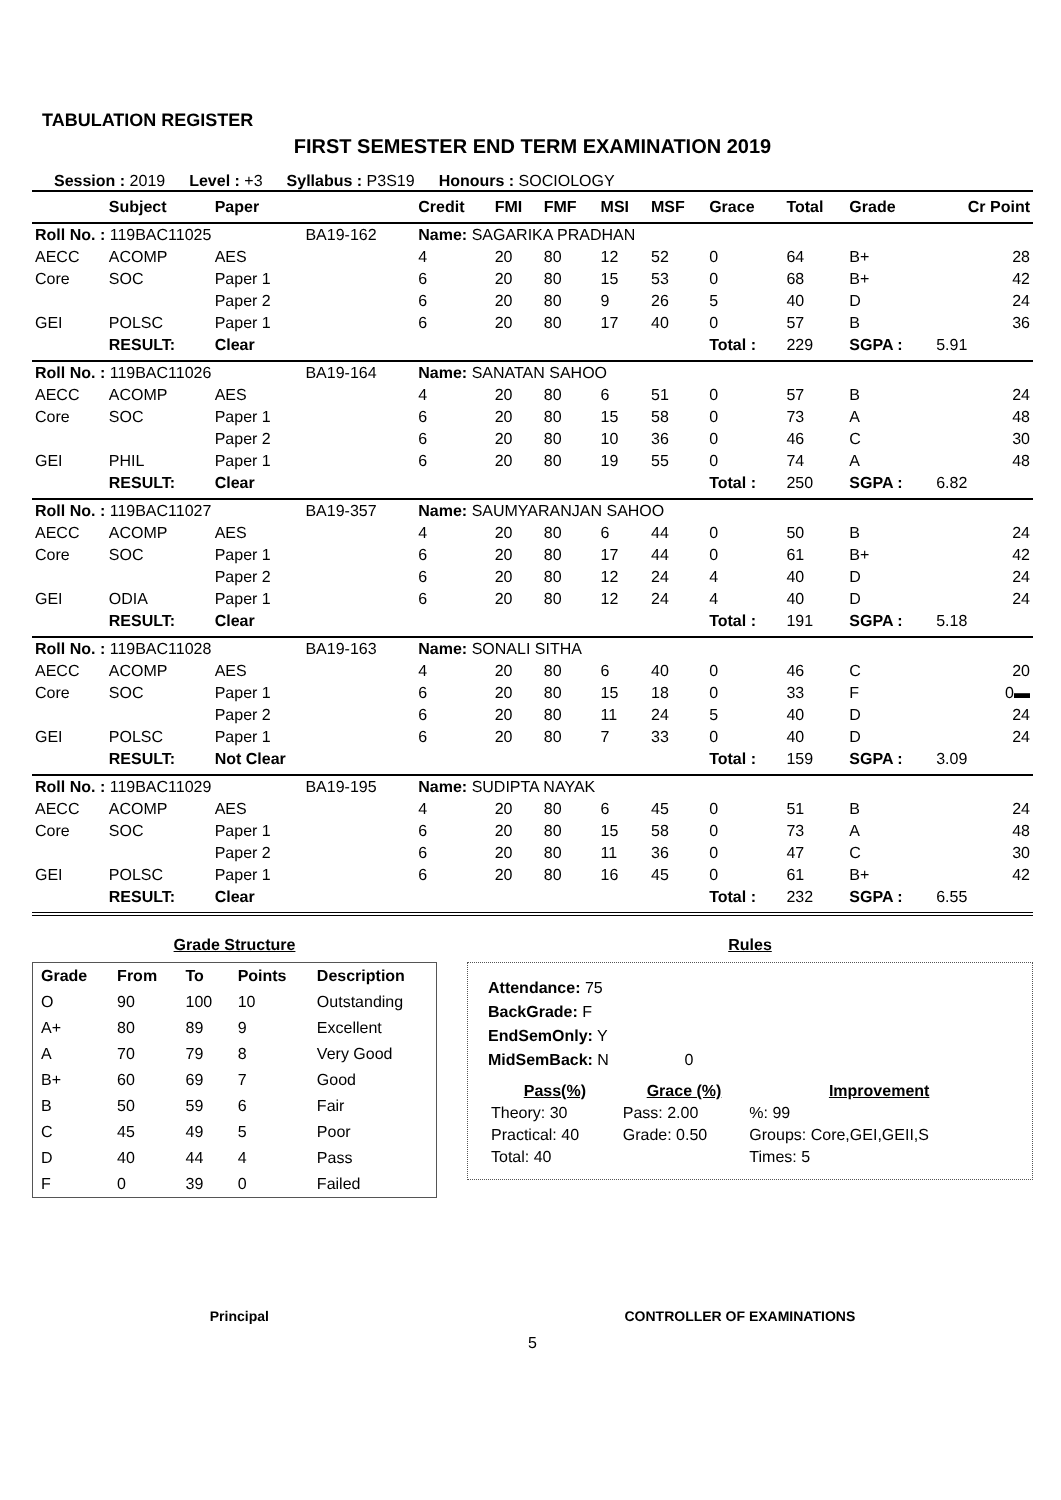TABULATION REGISTER
FIRST SEMESTER END TERM EXAMINATION 2019
Session : 2019 Level : +3 Syllabus : P3S19 Honours : SOCIOLOGY
| | Subject | Paper | | Credit | FMI | FMF | MSI | MSF | Grace | Total | Grade | Cr Point |
| --- | --- | --- | --- | --- | --- | --- | --- | --- | --- | --- | --- | --- |
| Roll No. : 119BAC11025 | | | BA19-162 | Name: SAGARIKA PRADHAN | | | | | | | | |
| AECC | ACOMP | AES | | 4 | 20 | 80 | 12 | 52 | 0 | 64 | B+ | 28 |
| Core | SOC | Paper 1 | | 6 | 20 | 80 | 15 | 53 | 0 | 68 | B+ | 42 |
| | | Paper 2 | | 6 | 20 | 80 | 9 | 26 | 5 | 40 | D | 24 |
| GEI | POLSC | Paper 1 | | 6 | 20 | 80 | 17 | 40 | 0 | 57 | B | 36 |
| | RESULT: | Clear | | | | | | | Total : | 229 | SGPA : | 5.91 |
| Roll No. : 119BAC11026 | | | BA19-164 | Name: SANATAN SAHOO | | | | | | | | |
| AECC | ACOMP | AES | | 4 | 20 | 80 | 6 | 51 | 0 | 57 | B | 24 |
| Core | SOC | Paper 1 | | 6 | 20 | 80 | 15 | 58 | 0 | 73 | A | 48 |
| | | Paper 2 | | 6 | 20 | 80 | 10 | 36 | 0 | 46 | C | 30 |
| GEI | PHIL | Paper 1 | | 6 | 20 | 80 | 19 | 55 | 0 | 74 | A | 48 |
| | RESULT: | Clear | | | | | | | Total : | 250 | SGPA : | 6.82 |
| Roll No. : 119BAC11027 | | | BA19-357 | Name: SAUMYARANJAN SAHOO | | | | | | | | |
| AECC | ACOMP | AES | | 4 | 20 | 80 | 6 | 44 | 0 | 50 | B | 24 |
| Core | SOC | Paper 1 | | 6 | 20 | 80 | 17 | 44 | 0 | 61 | B+ | 42 |
| | | Paper 2 | | 6 | 20 | 80 | 12 | 24 | 4 | 40 | D | 24 |
| GEI | ODIA | Paper 1 | | 6 | 20 | 80 | 12 | 24 | 4 | 40 | D | 24 |
| | RESULT: | Clear | | | | | | | Total : | 191 | SGPA : | 5.18 |
| Roll No. : 119BAC11028 | | | BA19-163 | Name: SONALI SITHA | | | | | | | | |
| AECC | ACOMP | AES | | 4 | 20 | 80 | 6 | 40 | 0 | 46 | C | 20 |
| Core | SOC | Paper 1 | | 6 | 20 | 80 | 15 | 18 | 0 | 33 | F | 0▬ |
| | | Paper 2 | | 6 | 20 | 80 | 11 | 24 | 5 | 40 | D | 24 |
| GEI | POLSC | Paper 1 | | 6 | 20 | 80 | 7 | 33 | 0 | 40 | D | 24 |
| | RESULT: | Not Clear | | | | | | | Total : | 159 | SGPA : | 3.09 |
| Roll No. : 119BAC11029 | | | BA19-195 | Name: SUDIPTA NAYAK | | | | | | | | |
| AECC | ACOMP | AES | | 4 | 20 | 80 | 6 | 45 | 0 | 51 | B | 24 |
| Core | SOC | Paper 1 | | 6 | 20 | 80 | 15 | 58 | 0 | 73 | A | 48 |
| | | Paper 2 | | 6 | 20 | 80 | 11 | 36 | 0 | 47 | C | 30 |
| GEI | POLSC | Paper 1 | | 6 | 20 | 80 | 16 | 45 | 0 | 61 | B+ | 42 |
| | RESULT: | Clear | | | | | | | Total : | 232 | SGPA : | 6.55 |
Grade Structure
| Grade | From | To | Points | Description |
| --- | --- | --- | --- | --- |
| O | 90 | 100 | 10 | Outstanding |
| A+ | 80 | 89 | 9 | Excellent |
| A | 70 | 79 | 8 | Very Good |
| B+ | 60 | 69 | 7 | Good |
| B | 50 | 59 | 6 | Fair |
| C | 45 | 49 | 5 | Poor |
| D | 40 | 44 | 4 | Pass |
| F | 0 | 39 | 0 | Failed |
Rules
Attendance: 75
BackGrade: F
EndSemOnly: Y
MidSemBack: N 0
| Pass(%) | Grace (%) | Improvement |
| --- | --- | --- |
| Theory: 30 | Pass: 2.00 | %: 99 |
| Practical: 40 | Grade: 0.50 | Groups: Core,GEI,GEII,S |
| Total: 40 | | Times: 5 |
Principal CONTROLLER OF EXAMINATIONS
5